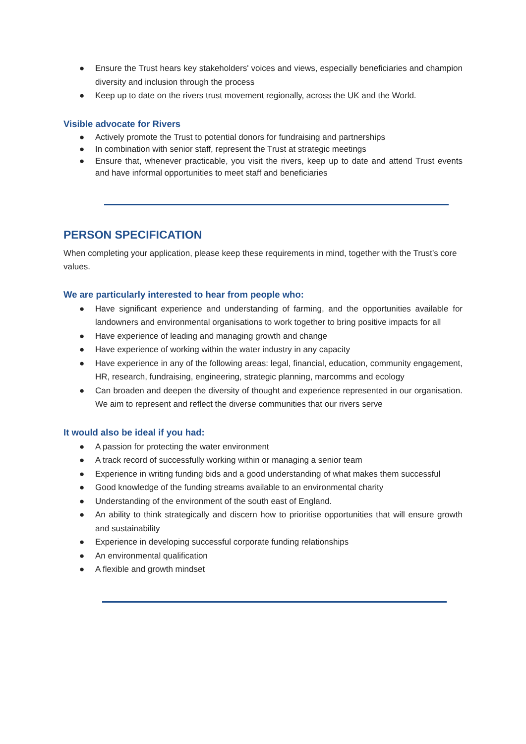● Ensure the Trust hears key stakeholders' voices and views, especially beneficiaries and champion diversity and inclusion through the process
● Keep up to date on the rivers trust movement regionally, across the UK and the World.
Visible advocate for Rivers
● Actively promote the Trust to potential donors for fundraising and partnerships
● In combination with senior staff, represent the Trust at strategic meetings
● Ensure that, whenever practicable, you visit the rivers, keep up to date and attend Trust events and have informal opportunities to meet staff and beneficiaries
PERSON SPECIFICATION
When completing your application, please keep these requirements in mind, together with the Trust’s core values.
We are particularly interested to hear from people who:
● Have significant experience and understanding of farming, and the opportunities available for landowners and environmental organisations to work together to bring positive impacts for all
● Have experience of leading and managing growth and change
● Have experience of working within the water industry in any capacity
● Have experience in any of the following areas: legal, financial, education, community engagement, HR, research, fundraising, engineering, strategic planning, marcomms and ecology
● Can broaden and deepen the diversity of thought and experience represented in our organisation. We aim to represent and reflect the diverse communities that our rivers serve
It would also be ideal if you had:
● A passion for protecting the water environment
● A track record of successfully working within or managing a senior team
● Experience in writing funding bids and a good understanding of what makes them successful
● Good knowledge of the funding streams available to an environmental charity
● Understanding of the environment of the south east of England.
● An ability to think strategically and discern how to prioritise opportunities that will ensure growth and sustainability
● Experience in developing successful corporate funding relationships
● An environmental qualification
● A flexible and growth mindset